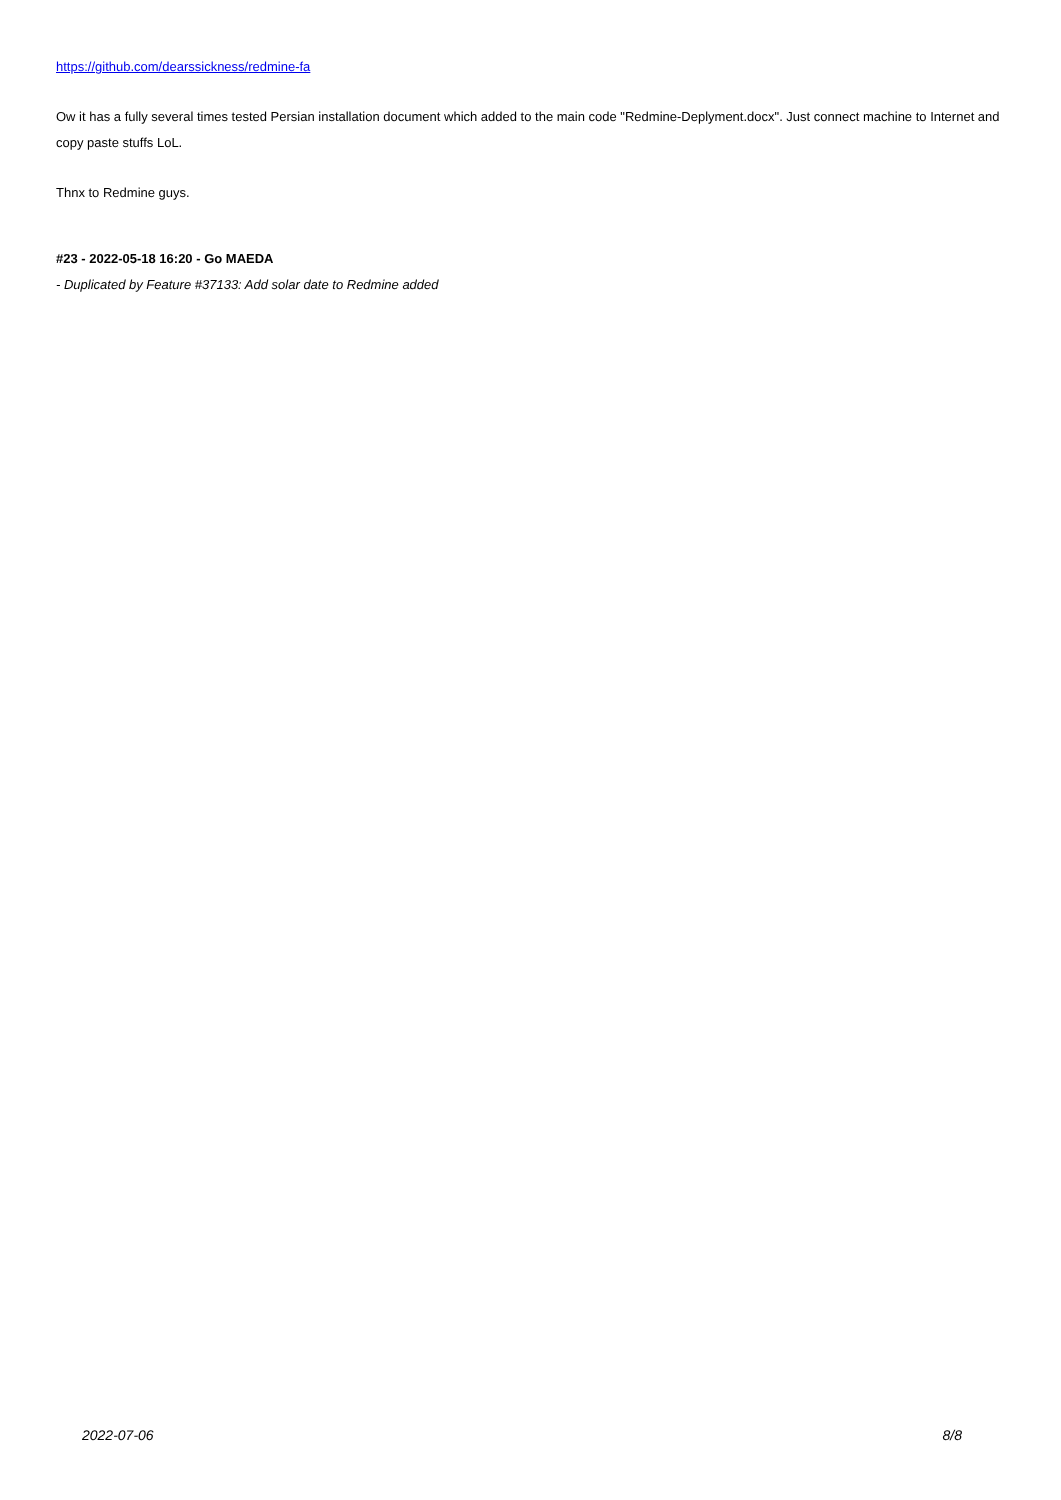https://github.com/dearssickness/redmine-fa
Ow it has a fully several times tested Persian installation document which added to the main code "Redmine-Deplyment.docx". Just connect machine to Internet and copy paste stuffs LoL.
Thnx to Redmine guys.
#23 - 2022-05-18 16:20 - Go MAEDA
- Duplicated by Feature #37133: Add solar date to Redmine added
2022-07-06 8/8